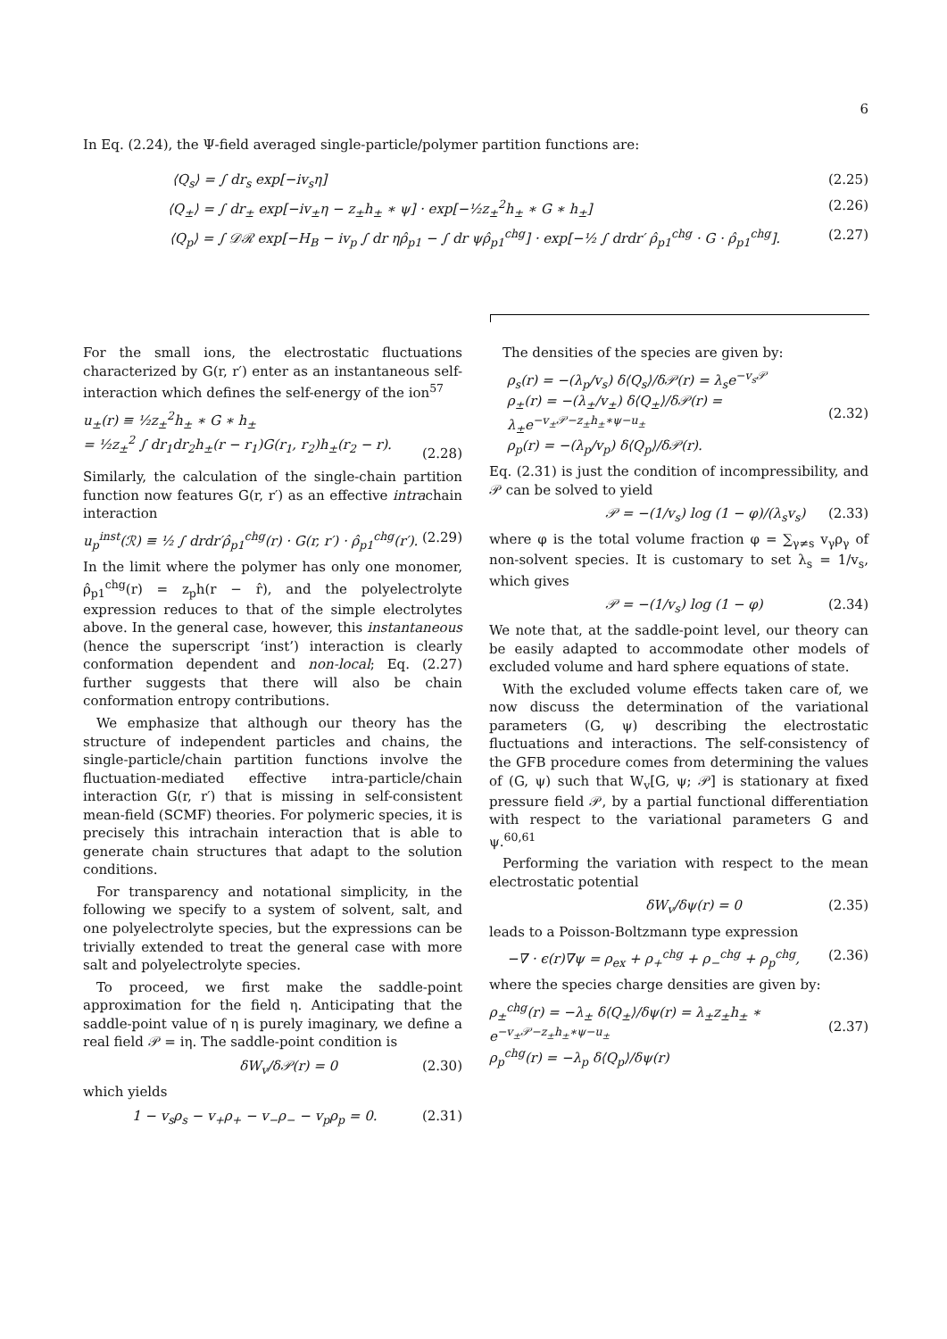6
In Eq. (2.24), the Ψ-field averaged single-particle/polymer partition functions are:
⟨Q<sub>s</sub>⟩ = ∫ dr<sub>s</sub> exp[−iv<sub>s</sub>η] (2.25)
⟨Q<sub>±</sub>⟩ = ∫ dr<sub>±</sub> exp[−iv<sub>±</sub>η − z<sub>±</sub>h<sub>±</sub> ∗ ψ] · exp[−½z<sub>±</sub><sup>2</sup>h<sub>±</sub> ∗ G ∗ h<sub>±</sub>] (2.26)
⟨Q<sub>p</sub>⟩ = ∫ 𝒟ℛ exp[−H<sub>B</sub> − iv<sub>p</sub> ∫ dr ηρ̂<sub>p1</sub> − ∫ dr ψρ̂<sub>p1</sub><sup>chg</sup>] · exp[−½ ∫ drdr′ ρ̂<sub>p1</sub><sup>chg</sup> · G · ρ̂<sub>p1</sub><sup>chg</sup>]. (2.27)
For the small ions, the electrostatic fluctuations characterized by G(r, r′) enter as an instantaneous self-interaction which defines the self-energy of the ion<sup>57</sup>
u<sub>±</sub>(r) ≡ ½z<sub>±</sub><sup>2</sup>h<sub>±</sub> ∗ G ∗ h<sub>±</sub>
= ½z<sub>±</sub><sup>2</sup> ∫ dr<sub>1</sub>dr<sub>2</sub>h<sub>±</sub>(r − r<sub>1</sub>)G(r<sub>1</sub>, r<sub>2</sub>)h<sub>±</sub>(r<sub>2</sub> − r).
(2.28)
Similarly, the calculation of the single-chain partition function now features G(r, r′) as an effective intrachain interaction
u<sub>p</sub><sup>inst</sup>(ℛ) ≡ ½ ∫ drdr′ρ̂<sub>p1</sub><sup>chg</sup>(r) · G(r, r′) · ρ̂<sub>p1</sub><sup>chg</sup>(r′). (2.29)
In the limit where the polymer has only one monomer, ρ̂<sub>p1</sub><sup>chg</sup>(r) = z<sub>p</sub>h(r − r̂), and the polyelectrolyte expression reduces to that of the simple electrolytes above. In the general case, however, this instantaneous (hence the superscript ‘inst’) interaction is clearly conformation dependent and non-local; Eq. (2.27) further suggests that there will also be chain conformation entropy contributions.
We emphasize that although our theory has the structure of independent particles and chains, the single-particle/chain partition functions involve the fluctuation-mediated effective intra-particle/chain interaction G(r, r′) that is missing in self-consistent mean-field (SCMF) theories. For polymeric species, it is precisely this intrachain interaction that is able to generate chain structures that adapt to the solution conditions.
For transparency and notational simplicity, in the following we specify to a system of solvent, salt, and one polyelectrolyte species, but the expressions can be trivially extended to treat the general case with more salt and polyelectrolyte species.
To proceed, we first make the saddle-point approximation for the field η. Anticipating that the saddle-point value of η is purely imaginary, we define a real field 𝒫 = iη. The saddle-point condition is
δW<sub>v</sub>/δ𝒫(r) = 0 (2.30)
which yields
1 − v<sub>s</sub>ρ<sub>s</sub> − v<sub>+</sub>ρ<sub>+</sub> − v<sub>−</sub>ρ<sub>−</sub> − v<sub>p</sub>ρ<sub>p</sub> = 0. (2.31)
The densities of the species are given by:
ρ<sub>s</sub>(r) = −(λ<sub>p</sub>/v<sub>s</sub>) δ⟨Q<sub>s</sub>⟩/δ𝒫(r) = λ<sub>s</sub>e<sup>−v<sub>s</sub>𝒫</sup>
ρ<sub>±</sub>(r) = −(λ<sub>±</sub>/v<sub>±</sub>) δ⟨Q<sub>±</sub>⟩/δ𝒫(r) = λ<sub>±</sub>e<sup>−v<sub>±</sub>𝒫−z<sub>±</sub>h<sub>±</sub>∗ψ−u<sub>±</sub></sup>
ρ<sub>p</sub>(r) = −(λ<sub>p</sub>/v<sub>p</sub>) δ⟨Q<sub>p</sub>⟩/δ𝒫(r).
(2.32)
Eq. (2.31) is just the condition of incompressibility, and 𝒫 can be solved to yield
𝒫 = −(1/v<sub>s</sub>) log (1 − φ)/(λ<sub>s</sub>v<sub>s</sub>) (2.33)
where φ is the total volume fraction φ = ∑<sub>γ≠s</sub> v<sub>γ</sub>ρ<sub>γ</sub> of non-solvent species. It is customary to set λ<sub>s</sub> = 1/v<sub>s</sub>, which gives
𝒫 = −(1/v<sub>s</sub>) log (1 − φ) (2.34)
We note that, at the saddle-point level, our theory can be easily adapted to accommodate other models of excluded volume and hard sphere equations of state.
With the excluded volume effects taken care of, we now discuss the determination of the variational parameters (G, ψ) describing the electrostatic fluctuations and interactions. The self-consistency of the GFB procedure comes from determining the values of (G, ψ) such that W<sub>v</sub>[G, ψ; 𝒫] is stationary at fixed pressure field 𝒫, by a partial functional differentiation with respect to the variational parameters G and ψ.<sup>60,61</sup>
Performing the variation with respect to the mean electrostatic potential
δW<sub>v</sub>/δψ(r) = 0 (2.35)
leads to a Poisson-Boltzmann type expression
−∇ · ϵ(r)∇ψ = ρ<sub>ex</sub> + ρ<sub>+</sub><sup>chg</sup> + ρ<sub>−</sub><sup>chg</sup> + ρ<sub>p</sub><sup>chg</sup>, (2.36)
where the species charge densities are given by:
ρ<sub>±</sub><sup>chg</sup>(r) = −λ<sub>±</sub> δ⟨Q<sub>±</sub>⟩/δψ(r) = λ<sub>±</sub>z<sub>±</sub>h<sub>±</sub> ∗ e<sup>−v<sub>±</sub>𝒫−z<sub>±</sub>h<sub>±</sub>∗ψ−u<sub>±</sub></sup>
ρ<sub>p</sub><sup>chg</sup>(r) = −λ<sub>p</sub> δ⟨Q<sub>p</sub>⟩/δψ(r)
(2.37)